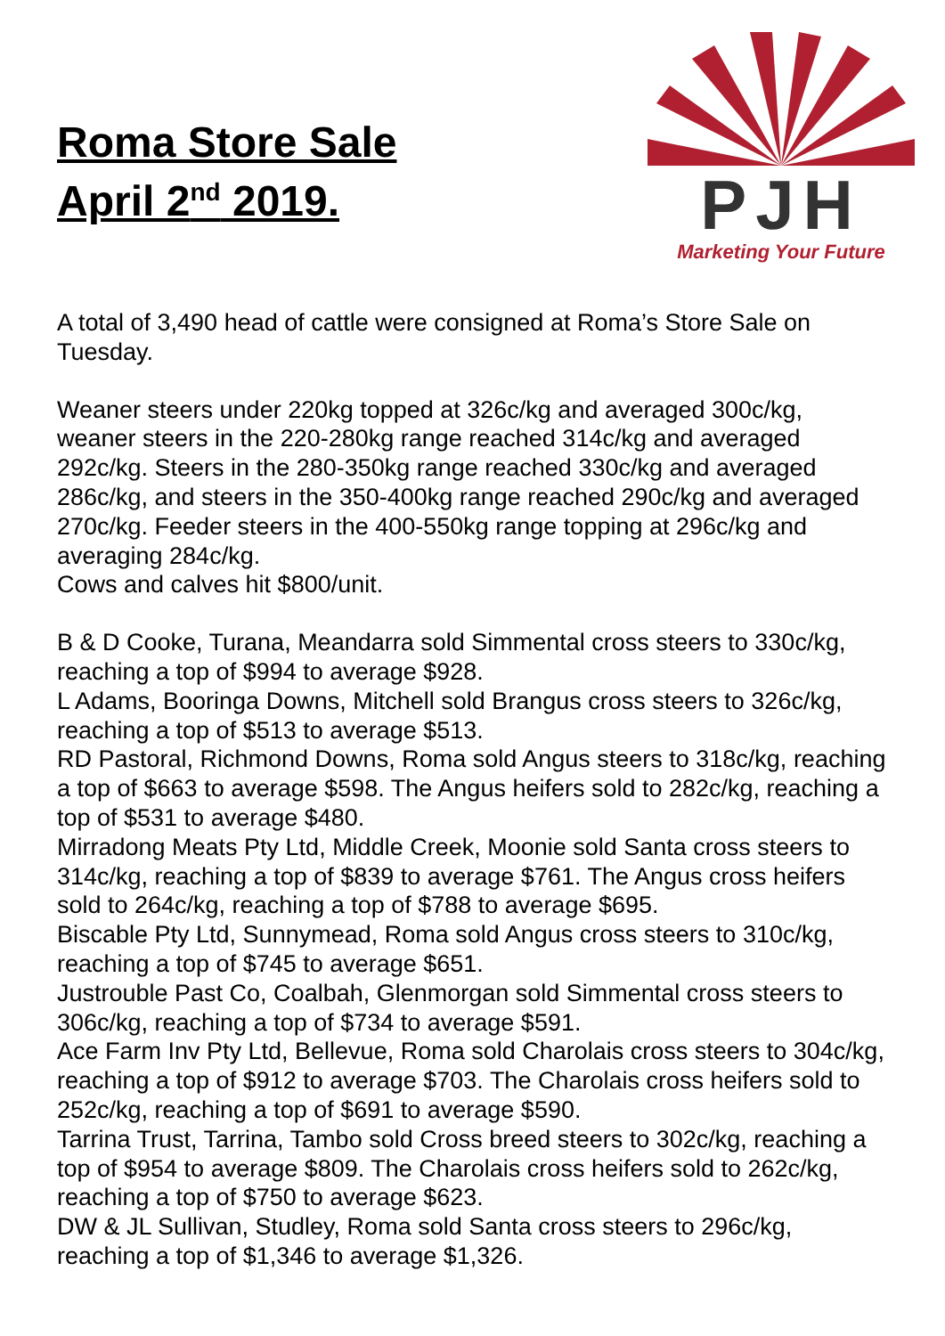Roma Store Sale
April 2<sup>nd</sup> 2019.
PJH
Marketing Your Future
A total of 3,490 head of cattle were consigned at Roma’s Store Sale on Tuesday.
Weaner steers under 220kg topped at 326c/kg and averaged 300c/kg, weaner steers in the 220-280kg range reached 314c/kg and averaged 292c/kg. Steers in the 280-350kg range reached 330c/kg and averaged 286c/kg, and steers in the 350-400kg range reached 290c/kg and averaged 270c/kg. Feeder steers in the 400-550kg range topping at 296c/kg and averaging 284c/kg.
Cows and calves hit $800/unit.
B & D Cooke, Turana, Meandarra sold Simmental cross steers to 330c/kg, reaching a top of $994 to average $928.
L Adams, Booringa Downs, Mitchell sold Brangus cross steers to 326c/kg, reaching a top of $513 to average $513.
RD Pastoral, Richmond Downs, Roma sold Angus steers to 318c/kg, reaching a top of $663 to average $598. The Angus heifers sold to 282c/kg, reaching a top of $531 to average $480.
Mirradong Meats Pty Ltd, Middle Creek, Moonie sold Santa cross steers to 314c/kg, reaching a top of $839 to average $761. The Angus cross heifers sold to 264c/kg, reaching a top of $788 to average $695.
Biscable Pty Ltd, Sunnymead, Roma sold Angus cross steers to 310c/kg, reaching a top of $745 to average $651.
Justrouble Past Co, Coalbah, Glenmorgan sold Simmental cross steers to 306c/kg, reaching a top of $734 to average $591.
Ace Farm Inv Pty Ltd, Bellevue, Roma sold Charolais cross steers to 304c/kg, reaching a top of $912 to average $703. The Charolais cross heifers sold to 252c/kg, reaching a top of $691 to average $590.
Tarrina Trust, Tarrina, Tambo sold Cross breed steers to 302c/kg, reaching a top of $954 to average $809. The Charolais cross heifers sold to 262c/kg, reaching a top of $750 to average $623.
DW & JL Sullivan, Studley, Roma sold Santa cross steers to 296c/kg, reaching a top of $1,346 to average $1,326.